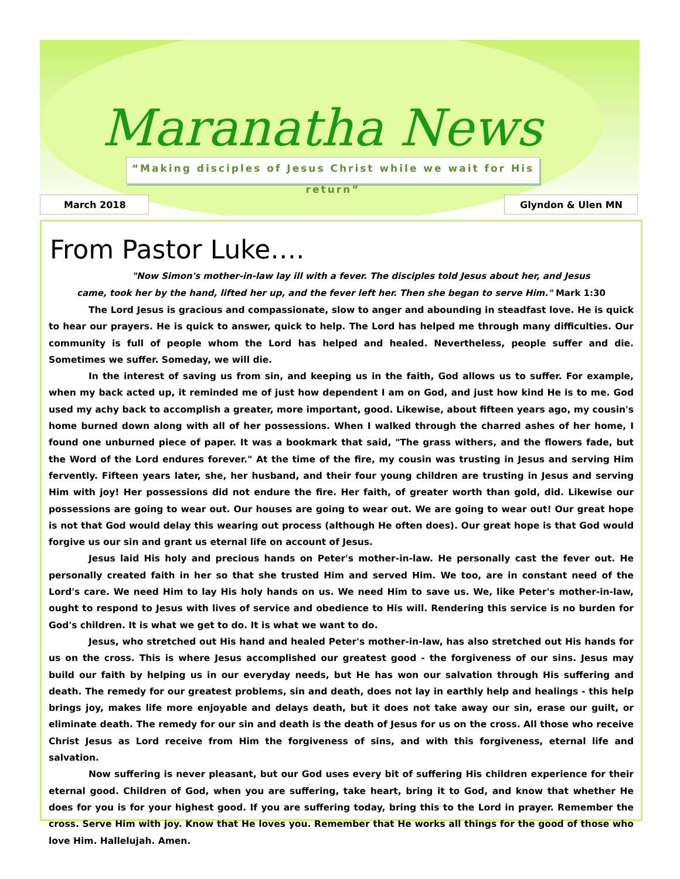Maranatha News
“Making disciples of Jesus Christ while we wait for His return”
March 2018 Glyndon & Ulen MN
From Pastor Luke….
"Now Simon's mother-in-law lay ill with a fever. The disciples told Jesus about her, and Jesus
came, took her by the hand, lifted her up, and the fever left her. Then she began to serve Him." Mark 1:30
The Lord Jesus is gracious and compassionate, slow to anger and abounding in steadfast love. He is quick to hear our prayers. He is quick to answer, quick to help. The Lord has helped me through many difficulties. Our community is full of people whom the Lord has helped and healed. Nevertheless, people suffer and die. Sometimes we suffer. Someday, we will die.
In the interest of saving us from sin, and keeping us in the faith, God allows us to suffer. For example, when my back acted up, it reminded me of just how dependent I am on God, and just how kind He is to me. God used my achy back to accomplish a greater, more important, good. Likewise, about fifteen years ago, my cousin's home burned down along with all of her possessions. When I walked through the charred ashes of her home, I found one unburned piece of paper. It was a bookmark that said, "The grass withers, and the flowers fade, but the Word of the Lord endures forever." At the time of the fire, my cousin was trusting in Jesus and serving Him fervently. Fifteen years later, she, her husband, and their four young children are trusting in Jesus and serving Him with joy! Her possessions did not endure the fire. Her faith, of greater worth than gold, did. Likewise our possessions are going to wear out. Our houses are going to wear out. We are going to wear out! Our great hope is not that God would delay this wearing out process (although He often does). Our great hope is that God would forgive us our sin and grant us eternal life on account of Jesus.
Jesus laid His holy and precious hands on Peter's mother-in-law. He personally cast the fever out. He personally created faith in her so that she trusted Him and served Him. We too, are in constant need of the Lord's care. We need Him to lay His holy hands on us. We need Him to save us. We, like Peter's mother-in-law, ought to respond to Jesus with lives of service and obedience to His will. Rendering this service is no burden for God's children. It is what we get to do. It is what we want to do.
Jesus, who stretched out His hand and healed Peter's mother-in-law, has also stretched out His hands for us on the cross. This is where Jesus accomplished our greatest good - the forgiveness of our sins. Jesus may build our faith by helping us in our everyday needs, but He has won our salvation through His suffering and death. The remedy for our greatest problems, sin and death, does not lay in earthly help and healings - this help brings joy, makes life more enjoyable and delays death, but it does not take away our sin, erase our guilt, or eliminate death. The remedy for our sin and death is the death of Jesus for us on the cross. All those who receive Christ Jesus as Lord receive from Him the forgiveness of sins, and with this forgiveness, eternal life and salvation.
Now suffering is never pleasant, but our God uses every bit of suffering His children experience for their eternal good. Children of God, when you are suffering, take heart, bring it to God, and know that whether He does for you is for your highest good. If you are suffering today, bring this to the Lord in prayer. Remember the cross. Serve Him with joy. Know that He loves you. Remember that He works all things for the good of those who love Him. Hallelujah. Amen.